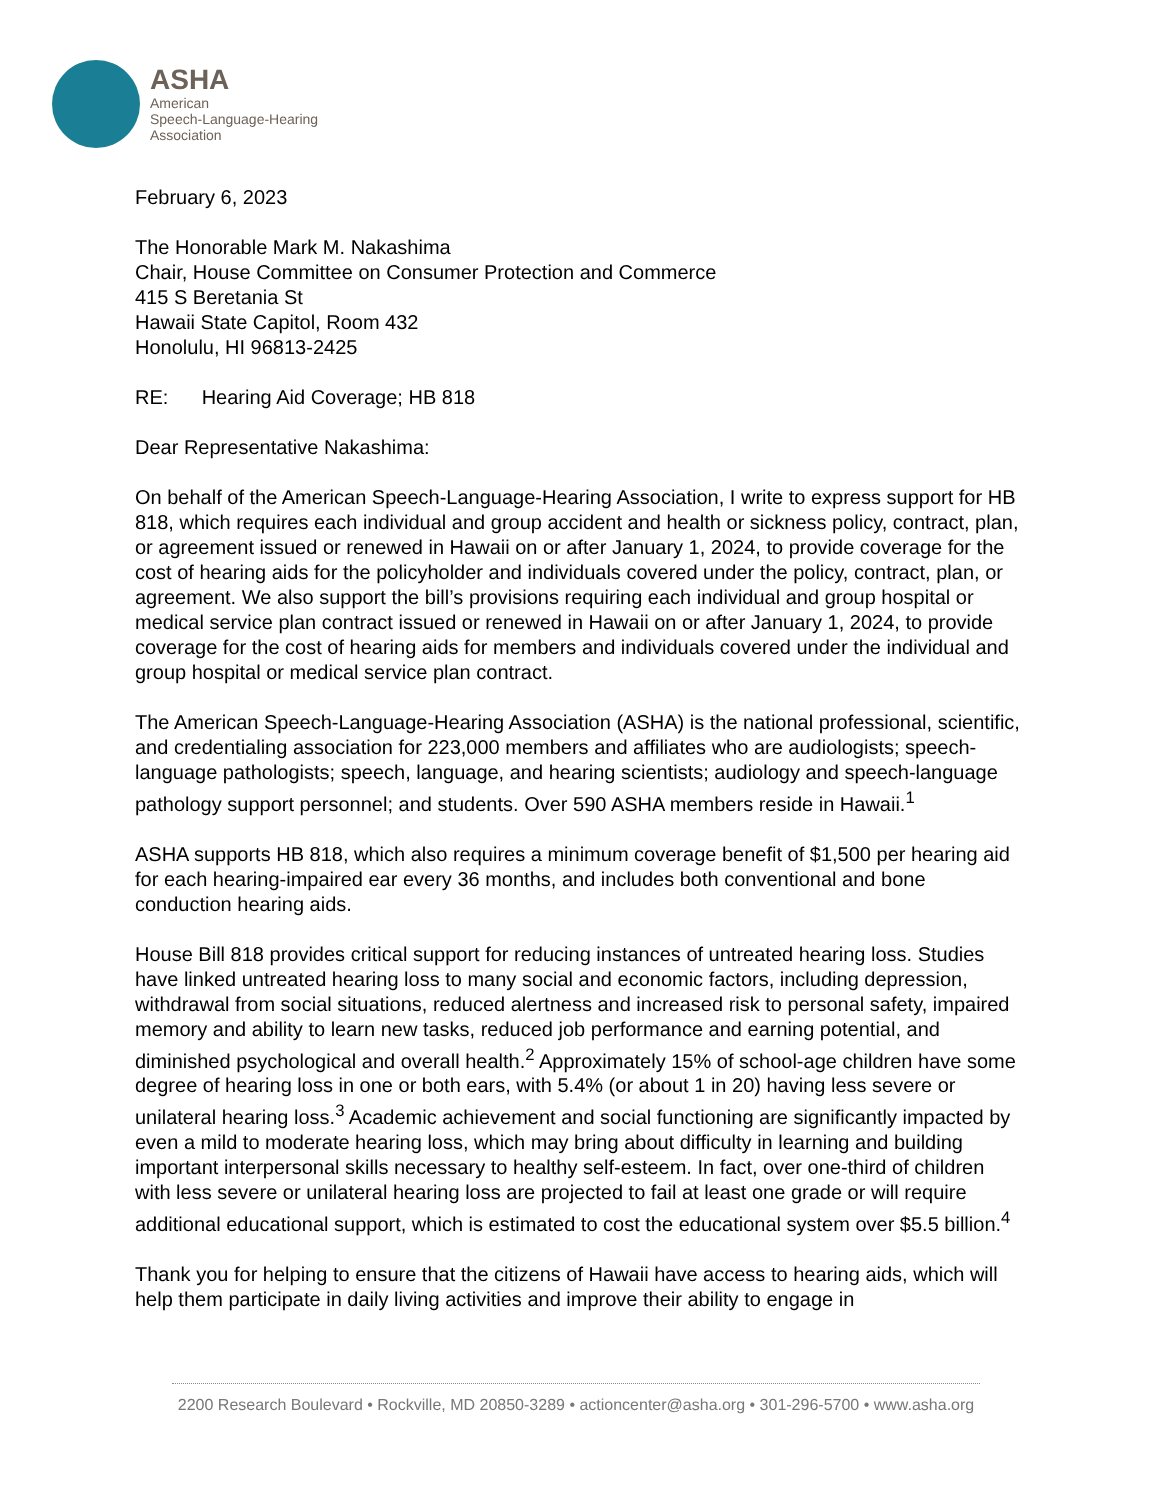ASHA
American
Speech-Language-Hearing
Association
February 6, 2023
The Honorable Mark M. Nakashima
Chair, House Committee on Consumer Protection and Commerce
415 S Beretania St
Hawaii State Capitol, Room 432
Honolulu, HI 96813-2425
RE: Hearing Aid Coverage; HB 818
Dear Representative Nakashima:
On behalf of the American Speech-Language-Hearing Association, I write to express support for HB 818, which requires each individual and group accident and health or sickness policy, contract, plan, or agreement issued or renewed in Hawaii on or after January 1, 2024, to provide coverage for the cost of hearing aids for the policyholder and individuals covered under the policy, contract, plan, or agreement. We also support the bill’s provisions requiring each individual and group hospital or medical service plan contract issued or renewed in Hawaii on or after January 1, 2024, to provide coverage for the cost of hearing aids for members and individuals covered under the individual and group hospital or medical service plan contract.
The American Speech-Language-Hearing Association (ASHA) is the national professional, scientific, and credentialing association for 223,000 members and affiliates who are audiologists; speech-language pathologists; speech, language, and hearing scientists; audiology and speech-language pathology support personnel; and students. Over 590 ASHA members reside in Hawaii.<sup>1</sup>
ASHA supports HB 818, which also requires a minimum coverage benefit of $1,500 per hearing aid for each hearing-impaired ear every 36 months, and includes both conventional and bone conduction hearing aids.
House Bill 818 provides critical support for reducing instances of untreated hearing loss. Studies have linked untreated hearing loss to many social and economic factors, including depression, withdrawal from social situations, reduced alertness and increased risk to personal safety, impaired memory and ability to learn new tasks, reduced job performance and earning potential, and diminished psychological and overall health.<sup>2</sup> Approximately 15% of school-age children have some degree of hearing loss in one or both ears, with 5.4% (or about 1 in 20) having less severe or unilateral hearing loss.<sup>3</sup> Academic achievement and social functioning are significantly impacted by even a mild to moderate hearing loss, which may bring about difficulty in learning and building important interpersonal skills necessary to healthy self-esteem. In fact, over one-third of children with less severe or unilateral hearing loss are projected to fail at least one grade or will require additional educational support, which is estimated to cost the educational system over $5.5 billion.<sup>4</sup>
Thank you for helping to ensure that the citizens of Hawaii have access to hearing aids, which will help them participate in daily living activities and improve their ability to engage in
2200 Research Boulevard • Rockville, MD 20850-3289 • actioncenter@asha.org • 301-296-5700 • www.asha.org